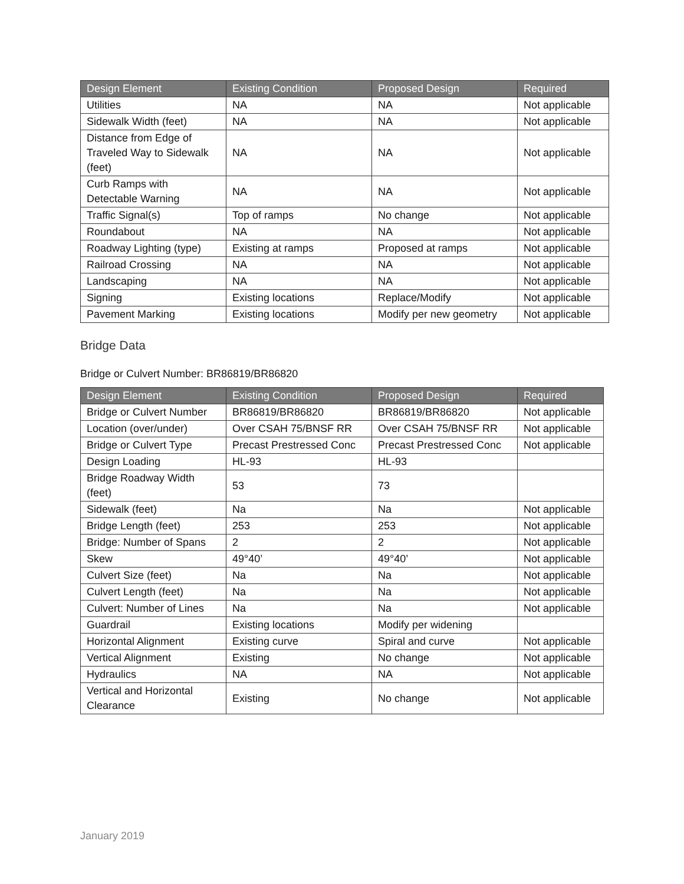| Design Element | Existing Condition | Proposed Design | Required |
| --- | --- | --- | --- |
| Utilities | NA | NA | Not applicable |
| Sidewalk Width (feet) | NA | NA | Not applicable |
| Distance from Edge of Traveled Way to Sidewalk (feet) | NA | NA | Not applicable |
| Curb Ramps with Detectable Warning | NA | NA | Not applicable |
| Traffic Signal(s) | Top of ramps | No change | Not applicable |
| Roundabout | NA | NA | Not applicable |
| Roadway Lighting (type) | Existing at ramps | Proposed at ramps | Not applicable |
| Railroad Crossing | NA | NA | Not applicable |
| Landscaping | NA | NA | Not applicable |
| Signing | Existing locations | Replace/Modify | Not applicable |
| Pavement Marking | Existing locations | Modify per new geometry | Not applicable |
Bridge Data
Bridge or Culvert Number: BR86819/BR86820
| Design Element | Existing Condition | Proposed Design | Required |
| --- | --- | --- | --- |
| Bridge or Culvert Number | BR86819/BR86820 | BR86819/BR86820 | Not applicable |
| Location (over/under) | Over CSAH 75/BNSF RR | Over CSAH 75/BNSF RR | Not applicable |
| Bridge or Culvert Type | Precast Prestressed Conc | Precast Prestressed Conc | Not applicable |
| Design Loading | HL-93 | HL-93 | |
| Bridge Roadway Width (feet) | 53 | 73 | |
| Sidewalk (feet) | Na | Na | Not applicable |
| Bridge Length (feet) | 253 | 253 | Not applicable |
| Bridge: Number of Spans | 2 | 2 | Not applicable |
| Skew | 49°40’ | 49°40’ | Not applicable |
| Culvert Size (feet) | Na | Na | Not applicable |
| Culvert Length (feet) | Na | Na | Not applicable |
| Culvert: Number of Lines | Na | Na | Not applicable |
| Guardrail | Existing locations | Modify per widening | |
| Horizontal Alignment | Existing curve | Spiral and curve | Not applicable |
| Vertical Alignment | Existing | No change | Not applicable |
| Hydraulics | NA | NA | Not applicable |
| Vertical and Horizontal Clearance | Existing | No change | Not applicable |
January 2019